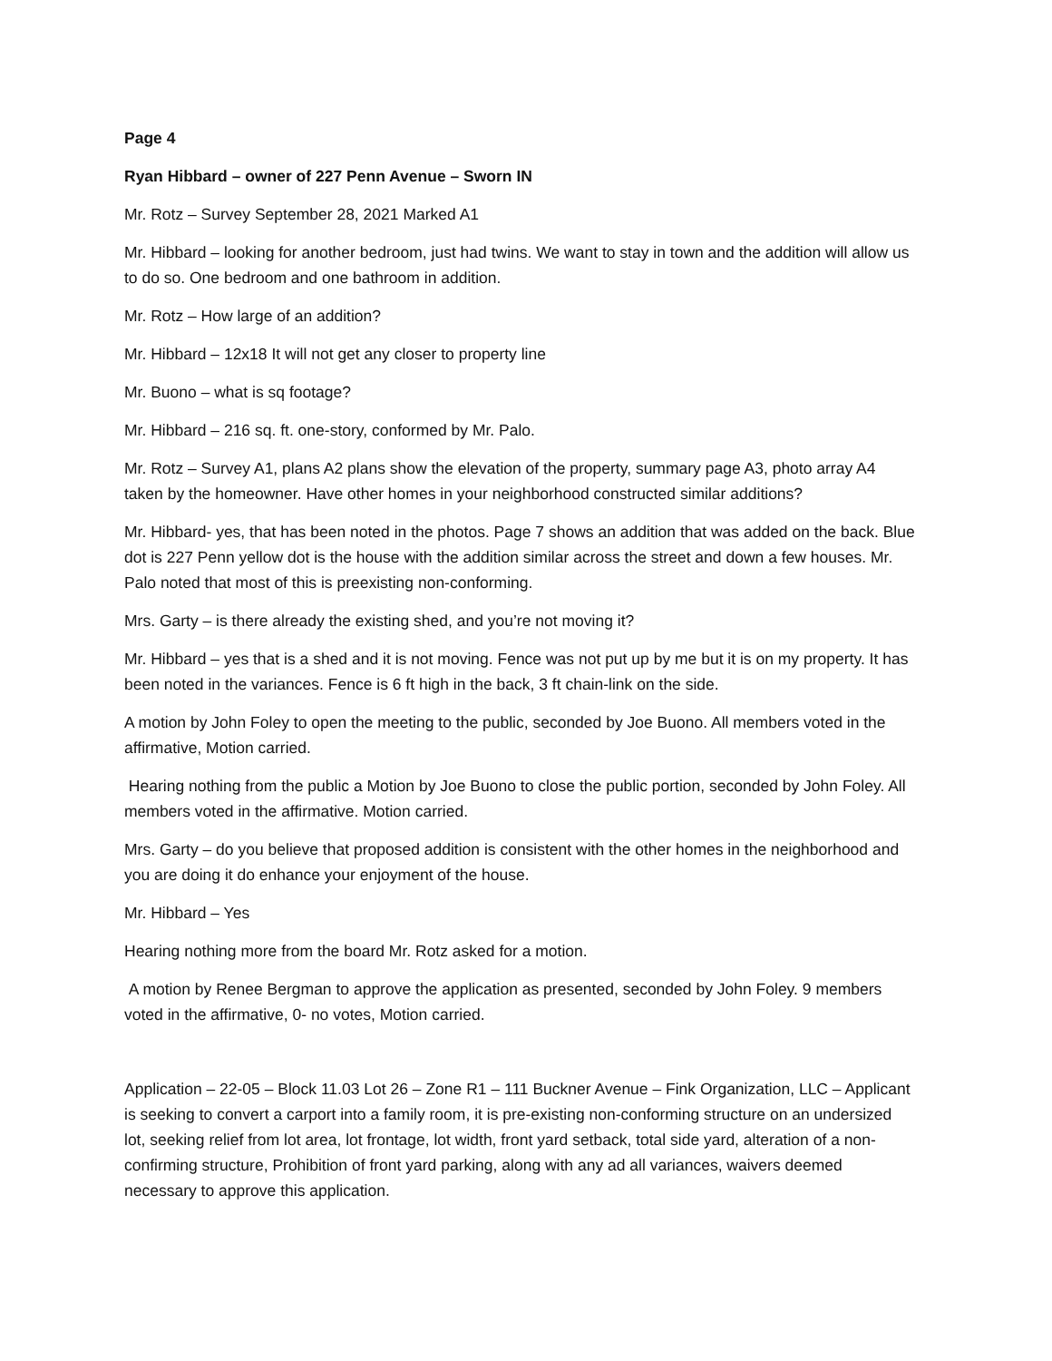Page 4
Ryan Hibbard – owner of 227 Penn Avenue – Sworn IN
Mr. Rotz – Survey September 28, 2021 Marked A1
Mr. Hibbard – looking for another bedroom, just had twins. We want to stay in town and the addition will allow us to do so. One bedroom and one bathroom in addition.
Mr. Rotz – How large of an addition?
Mr. Hibbard – 12x18 It will not get any closer to property line
Mr. Buono – what is sq footage?
Mr. Hibbard – 216 sq. ft. one-story, conformed by Mr. Palo.
Mr. Rotz – Survey A1, plans A2 plans show the elevation of the property, summary page A3, photo array A4 taken by the homeowner. Have other homes in your neighborhood constructed similar additions?
Mr. Hibbard- yes, that has been noted in the photos. Page 7 shows an addition that was added on the back. Blue dot is 227 Penn yellow dot is the house with the addition similar across the street and down a few houses. Mr. Palo noted that most of this is preexisting non-conforming.
Mrs. Garty – is there already the existing shed, and you’re not moving it?
Mr. Hibbard – yes that is a shed and it is not moving. Fence was not put up by me but it is on my property. It has been noted in the variances. Fence is 6 ft high in the back, 3 ft chain-link on the side.
A motion by John Foley to open the meeting to the public, seconded by Joe Buono. All members voted in the affirmative, Motion carried.
Hearing nothing from the public a Motion by Joe Buono to close the public portion, seconded by John Foley. All members voted in the affirmative. Motion carried.
Mrs. Garty – do you believe that proposed addition is consistent with the other homes in the neighborhood and you are doing it do enhance your enjoyment of the house.
Mr. Hibbard – Yes
Hearing nothing more from the board Mr. Rotz asked for a motion.
A motion by Renee Bergman to approve the application as presented, seconded by John Foley. 9 members voted in the affirmative, 0- no votes, Motion carried.
Application – 22-05 – Block 11.03 Lot 26 – Zone R1 – 111 Buckner Avenue – Fink Organization, LLC – Applicant is seeking to convert a carport into a family room, it is pre-existing non-conforming structure on an undersized lot, seeking relief from lot area, lot frontage, lot width, front yard setback, total side yard, alteration of a non-confirming structure, Prohibition of front yard parking, along with any ad all variances, waivers deemed necessary to approve this application.